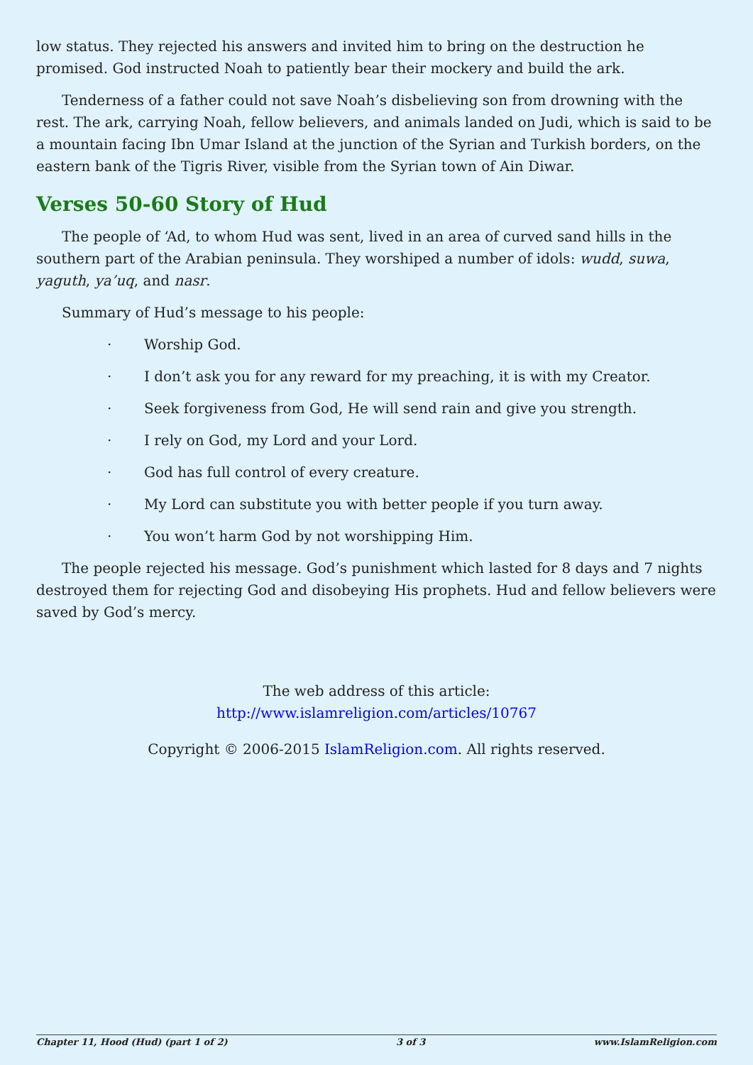low status. They rejected his answers and invited him to bring on the destruction he promised. God instructed Noah to patiently bear their mockery and build the ark.
Tenderness of a father could not save Noah’s disbelieving son from drowning with the rest. The ark, carrying Noah, fellow believers, and animals landed on Judi, which is said to be a mountain facing Ibn Umar Island at the junction of the Syrian and Turkish borders, on the eastern bank of the Tigris River, visible from the Syrian town of Ain Diwar.
Verses 50-60 Story of Hud
The people of ‘Ad, to whom Hud was sent, lived in an area of curved sand hills in the southern part of the Arabian peninsula. They worshiped a number of idols: wudd, suwa, yaguth, ya’uq, and nasr.
Summary of Hud’s message to his people:
· Worship God.
· I don’t ask you for any reward for my preaching, it is with my Creator.
· Seek forgiveness from God, He will send rain and give you strength.
· I rely on God, my Lord and your Lord.
· God has full control of every creature.
· My Lord can substitute you with better people if you turn away.
· You won’t harm God by not worshipping Him.
The people rejected his message. God’s punishment which lasted for 8 days and 7 nights destroyed them for rejecting God and disobeying His prophets. Hud and fellow believers were saved by God’s mercy.
The web address of this article:
http://www.islamreligion.com/articles/10767
Copyright © 2006-2015 IslamReligion.com. All rights reserved.
Chapter 11, Hood (Hud) (part 1 of 2) 3 of 3 www.IslamReligion.com